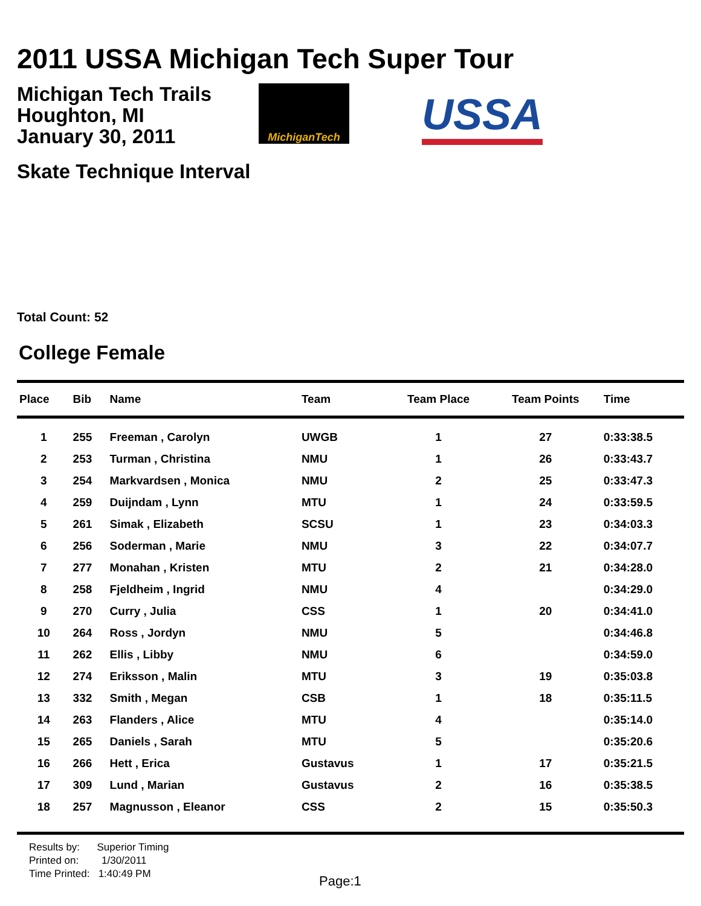2011 USSA Michigan Tech Super Tour
Michigan Tech Trails
Houghton, MI
January 30, 2011
MichiganTech
USSA
Skate Technique Interval
Total Count: 52
College Female
| Place | Bib | Name | Team | Team Place | Team Points | Time |
| --- | --- | --- | --- | --- | --- | --- |
| 1 | 255 | Freeman , Carolyn | UWGB | 1 | 27 | 0:33:38.5 |
| 2 | 253 | Turman , Christina | NMU | 1 | 26 | 0:33:43.7 |
| 3 | 254 | Markvardsen , Monica | NMU | 2 | 25 | 0:33:47.3 |
| 4 | 259 | Duijndam , Lynn | MTU | 1 | 24 | 0:33:59.5 |
| 5 | 261 | Simak , Elizabeth | SCSU | 1 | 23 | 0:34:03.3 |
| 6 | 256 | Soderman , Marie | NMU | 3 | 22 | 0:34:07.7 |
| 7 | 277 | Monahan , Kristen | MTU | 2 | 21 | 0:34:28.0 |
| 8 | 258 | Fjeldheim , Ingrid | NMU | 4 | | 0:34:29.0 |
| 9 | 270 | Curry , Julia | CSS | 1 | 20 | 0:34:41.0 |
| 10 | 264 | Ross , Jordyn | NMU | 5 | | 0:34:46.8 |
| 11 | 262 | Ellis , Libby | NMU | 6 | | 0:34:59.0 |
| 12 | 274 | Eriksson , Malin | MTU | 3 | 19 | 0:35:03.8 |
| 13 | 332 | Smith , Megan | CSB | 1 | 18 | 0:35:11.5 |
| 14 | 263 | Flanders , Alice | MTU | 4 | | 0:35:14.0 |
| 15 | 265 | Daniels , Sarah | MTU | 5 | | 0:35:20.6 |
| 16 | 266 | Hett , Erica | Gustavus | 1 | 17 | 0:35:21.5 |
| 17 | 309 | Lund , Marian | Gustavus | 2 | 16 | 0:35:38.5 |
| 18 | 257 | Magnusson , Eleanor | CSS | 2 | 15 | 0:35:50.3 |
Results by: Superior Timing
Printed on: 1/30/2011
Time Printed: 1:40:49 PM
Page:1